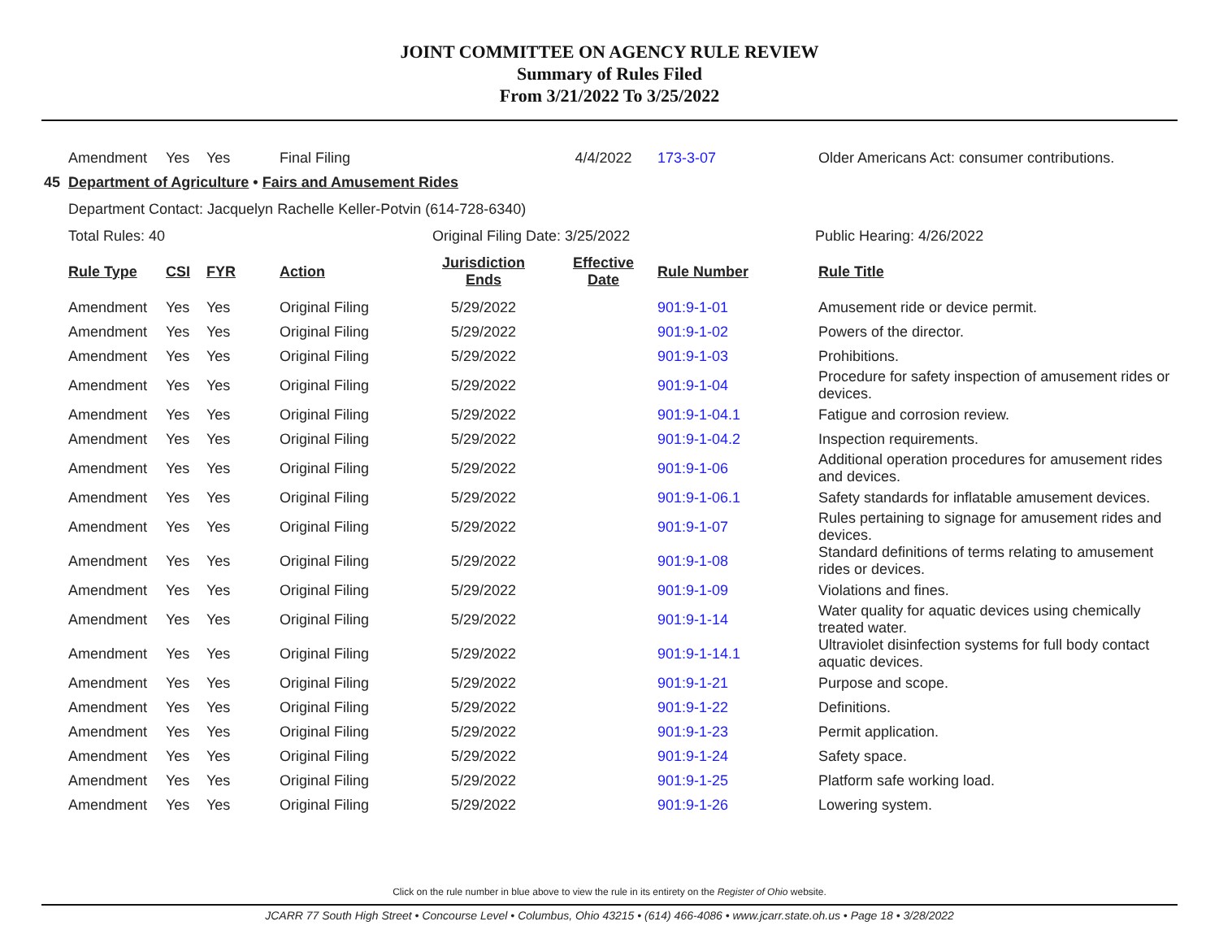JOINT COMMITTEE ON AGENCY RULE REVIEW
Summary of Rules Filed
From 3/21/2022 To 3/25/2022
| | Amendment | Yes | Yes | Final Filing | | 4/4/2022 | 173-3-07 | Older Americans Act: consumer contributions. |
| 45 | Department of Agriculture • Fairs and Amusement Rides | | | | | | | |
| | Department Contact: Jacquelyn Rachelle Keller-Potvin (614-728-6340) | | | | | | | |
| | Total Rules: 40 | | | Original Filing Date: 3/25/2022 | | | | Public Hearing: 4/26/2022 |
| | Rule Type | CSI | FYR | Action | Jurisdiction Ends | Effective Date | Rule Number | Rule Title |
| | Amendment | Yes | Yes | Original Filing | 5/29/2022 | | 901:9-1-01 | Amusement ride or device permit. |
| | Amendment | Yes | Yes | Original Filing | 5/29/2022 | | 901:9-1-02 | Powers of the director. |
| | Amendment | Yes | Yes | Original Filing | 5/29/2022 | | 901:9-1-03 | Prohibitions. |
| | Amendment | Yes | Yes | Original Filing | 5/29/2022 | | 901:9-1-04 | Procedure for safety inspection of amusement rides or devices. |
| | Amendment | Yes | Yes | Original Filing | 5/29/2022 | | 901:9-1-04.1 | Fatigue and corrosion review. |
| | Amendment | Yes | Yes | Original Filing | 5/29/2022 | | 901:9-1-04.2 | Inspection requirements. |
| | Amendment | Yes | Yes | Original Filing | 5/29/2022 | | 901:9-1-06 | Additional operation procedures for amusement rides and devices. |
| | Amendment | Yes | Yes | Original Filing | 5/29/2022 | | 901:9-1-06.1 | Safety standards for inflatable amusement devices. |
| | Amendment | Yes | Yes | Original Filing | 5/29/2022 | | 901:9-1-07 | Rules pertaining to signage for amusement rides and devices. |
| | Amendment | Yes | Yes | Original Filing | 5/29/2022 | | 901:9-1-08 | Standard definitions of terms relating to amusement rides or devices. |
| | Amendment | Yes | Yes | Original Filing | 5/29/2022 | | 901:9-1-09 | Violations and fines. |
| | Amendment | Yes | Yes | Original Filing | 5/29/2022 | | 901:9-1-14 | Water quality for aquatic devices using chemically treated water. |
| | Amendment | Yes | Yes | Original Filing | 5/29/2022 | | 901:9-1-14.1 | Ultraviolet disinfection systems for full body contact aquatic devices. |
| | Amendment | Yes | Yes | Original Filing | 5/29/2022 | | 901:9-1-21 | Purpose and scope. |
| | Amendment | Yes | Yes | Original Filing | 5/29/2022 | | 901:9-1-22 | Definitions. |
| | Amendment | Yes | Yes | Original Filing | 5/29/2022 | | 901:9-1-23 | Permit application. |
| | Amendment | Yes | Yes | Original Filing | 5/29/2022 | | 901:9-1-24 | Safety space. |
| | Amendment | Yes | Yes | Original Filing | 5/29/2022 | | 901:9-1-25 | Platform safe working load. |
| | Amendment | Yes | Yes | Original Filing | 5/29/2022 | | 901:9-1-26 | Lowering system. |
Click on the rule number in blue above to view the rule in its entirety on the Register of Ohio website.
JCARR 77 South High Street • Concourse Level • Columbus, Ohio 43215 • (614) 466-4086 • www.jcarr.state.oh.us • Page 18 • 3/28/2022